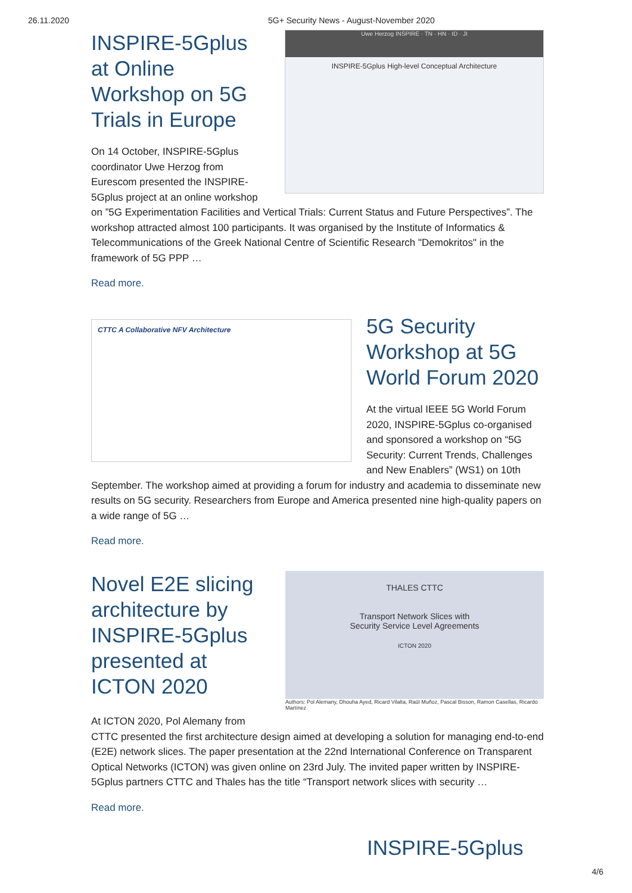26.11.2020 5G+ Security News - August-November 2020
Uwe Herzog INSPIRE · TN · HN · ID · JI
INSPIRE-5Gplus High-level Conceptual Architecture
INSPIRE-5Gplus at Online Workshop on 5G Trials in Europe
On 14 October, INSPIRE-5Gplus coordinator Uwe Herzog from Eurescom presented the INSPIRE-5Gplus project at an online workshop on ”5G Experimentation Facilities and Vertical Trials: Current Status and Future Perspectives”. The workshop attracted almost 100 participants. It was organised by the Institute of Informatics & Telecommunications of the Greek National Centre of Scientific Research "Demokritos" in the framework of 5G PPP …
Read more.
CTTC A Collaborative NFV Architecture
5G Security Workshop at 5G World Forum 2020
At the virtual IEEE 5G World Forum 2020, INSPIRE-5Gplus co-organised and sponsored a workshop on “5G Security: Current Trends, Challenges and New Enablers” (WS1) on 10th September. The workshop aimed at providing a forum for industry and academia to disseminate new results on 5G security. Researchers from Europe and America presented nine high-quality papers on a wide range of 5G …
Read more.
THALES CTTC
Transport Network Slices with
Security Service Level Agreements
ICTON 2020
Authors: Pol Alemany, Dhouha Ayed, Ricard Vilalta, Raül Muñoz, Pascal Bisson, Ramon Casellas, Ricardo Martínez
Novel E2E slicing architecture by INSPIRE-5Gplus presented at ICTON 2020
At ICTON 2020, Pol Alemany from CTTC presented the first architecture design aimed at developing a solution for managing end-to-end (E2E) network slices. The paper presentation at the 22nd International Conference on Transparent Optical Networks (ICTON) was given online on 23rd July. The invited paper written by INSPIRE-5Gplus partners CTTC and Thales has the title “Transport network slices with security …
Read more.
INSPIRE-5Gplus
4/6